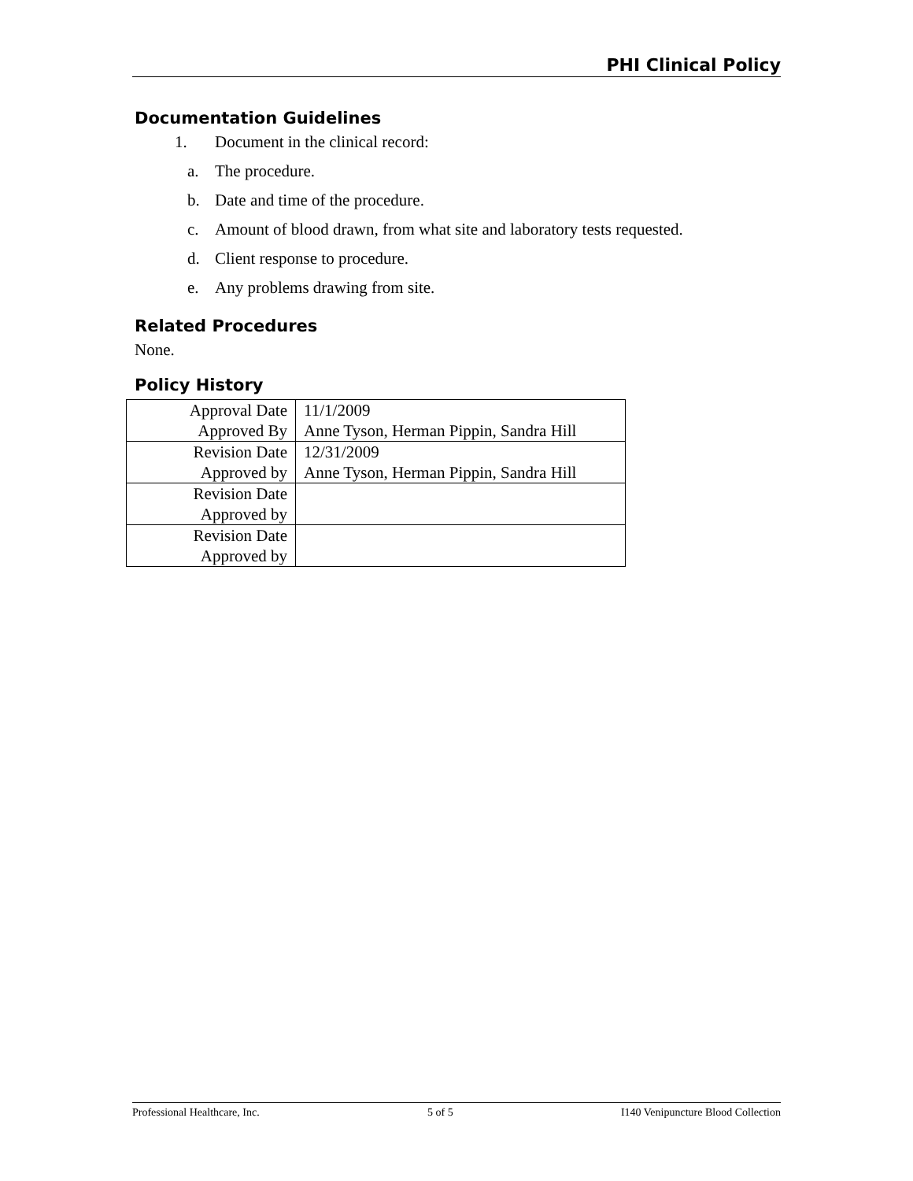PHI Clinical Policy
Documentation Guidelines
1. Document in the clinical record:
a. The procedure.
b. Date and time of the procedure.
c. Amount of blood drawn, from what site and laboratory tests requested.
d. Client response to procedure.
e. Any problems drawing from site.
Related Procedures
None.
Policy History
| Approval Date | 11/1/2009 |
| Approved By | Anne Tyson, Herman Pippin, Sandra Hill |
| Revision Date | 12/31/2009 |
| Approved by | Anne Tyson, Herman Pippin, Sandra Hill |
| Revision Date | |
| Approved by | |
| Revision Date | |
| Approved by | |
Professional Healthcare, Inc. 5 of 5 I140 Venipuncture Blood Collection